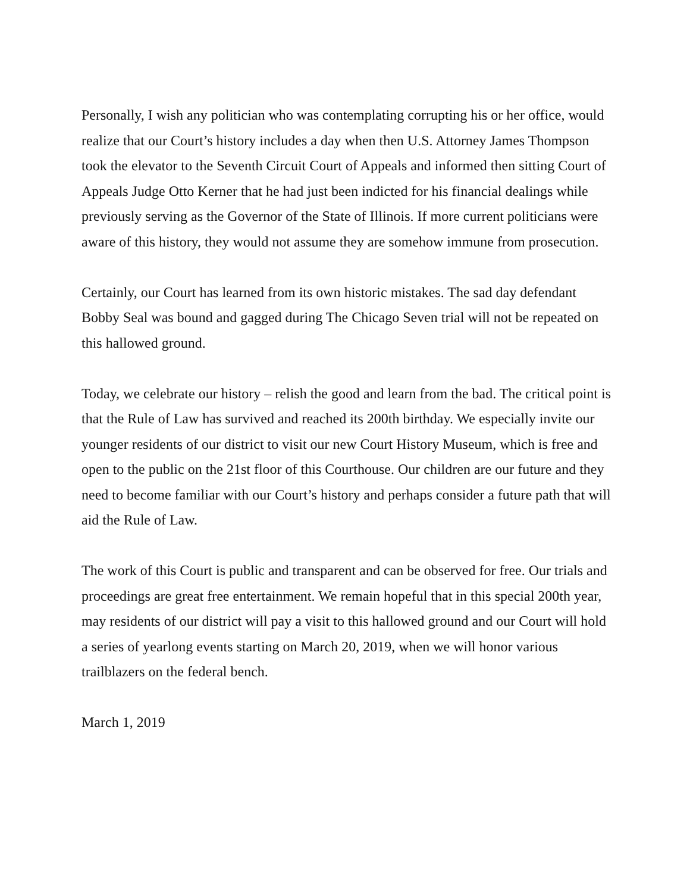Personally, I wish any politician who was contemplating corrupting his or her office, would realize that our Court’s history includes a day when then U.S. Attorney James Thompson took the elevator to the Seventh Circuit Court of Appeals and informed then sitting Court of Appeals Judge Otto Kerner that he had just been indicted for his financial dealings while previously serving as the Governor of the State of Illinois. If more current politicians were aware of this history, they would not assume they are somehow immune from prosecution.
Certainly, our Court has learned from its own historic mistakes. The sad day defendant Bobby Seal was bound and gagged during The Chicago Seven trial will not be repeated on this hallowed ground.
Today, we celebrate our history – relish the good and learn from the bad. The critical point is that the Rule of Law has survived and reached its 200th birthday. We especially invite our younger residents of our district to visit our new Court History Museum, which is free and open to the public on the 21st floor of this Courthouse. Our children are our future and they need to become familiar with our Court’s history and perhaps consider a future path that will aid the Rule of Law.
The work of this Court is public and transparent and can be observed for free. Our trials and proceedings are great free entertainment. We remain hopeful that in this special 200th year, may residents of our district will pay a visit to this hallowed ground and our Court will hold a series of yearlong events starting on March 20, 2019, when we will honor various trailblazers on the federal bench.
March 1, 2019